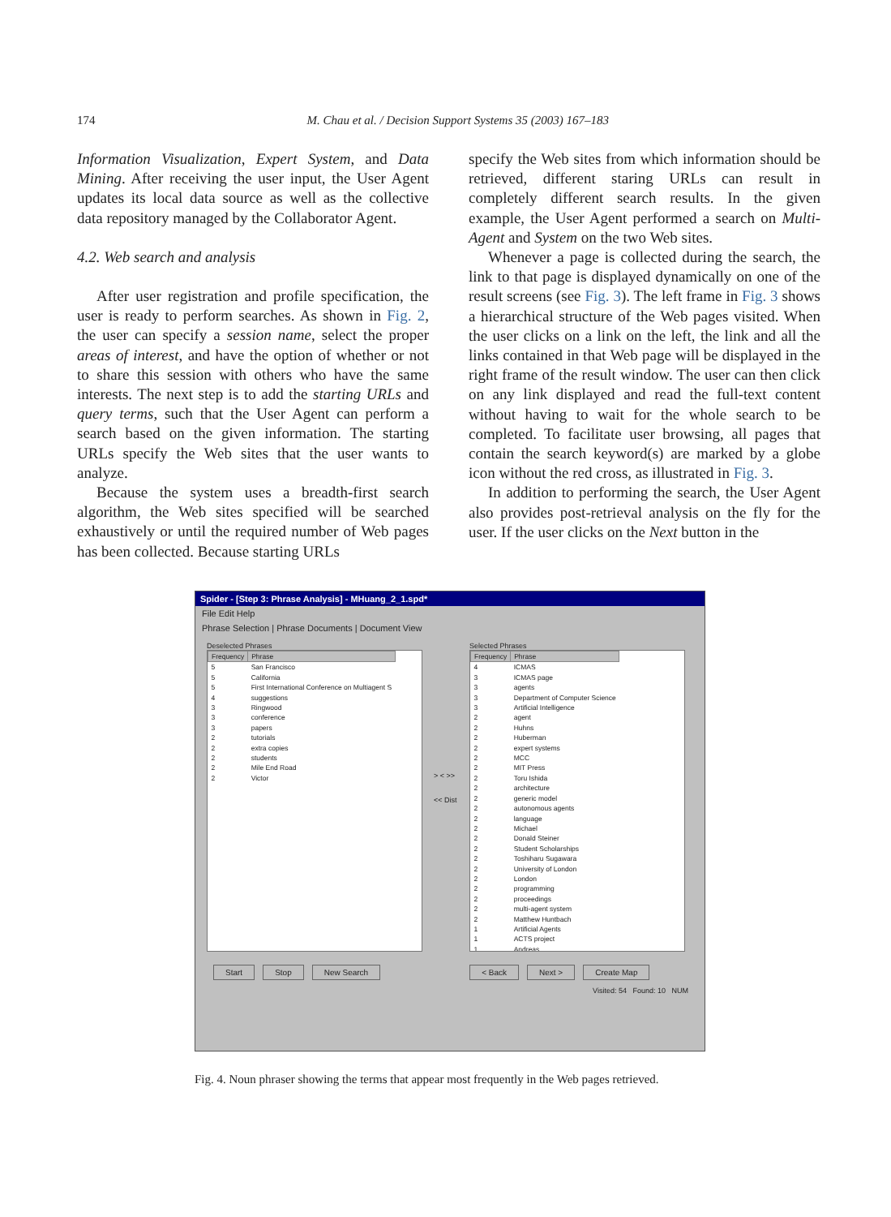174
M. Chau et al. / Decision Support Systems 35 (2003) 167–183
Information Visualization, Expert System, and Data Mining. After receiving the user input, the User Agent updates its local data source as well as the collective data repository managed by the Collaborator Agent.
4.2. Web search and analysis
After user registration and profile specification, the user is ready to perform searches. As shown in Fig. 2, the user can specify a session name, select the proper areas of interest, and have the option of whether or not to share this session with others who have the same interests. The next step is to add the starting URLs and query terms, such that the User Agent can perform a search based on the given information. The starting URLs specify the Web sites that the user wants to analyze.
Because the system uses a breadth-first search algorithm, the Web sites specified will be searched exhaustively or until the required number of Web pages has been collected. Because starting URLs
specify the Web sites from which information should be retrieved, different staring URLs can result in completely different search results. In the given example, the User Agent performed a search on Multi-Agent and System on the two Web sites.
Whenever a page is collected during the search, the link to that page is displayed dynamically on one of the result screens (see Fig. 3). The left frame in Fig. 3 shows a hierarchical structure of the Web pages visited. When the user clicks on a link on the left, the link and all the links contained in that Web page will be displayed in the right frame of the result window. The user can then click on any link displayed and read the full-text content without having to wait for the whole search to be completed. To facilitate user browsing, all pages that contain the search keyword(s) are marked by a globe icon without the red cross, as illustrated in Fig. 3.
In addition to performing the search, the User Agent also provides post-retrieval analysis on the fly for the user. If the user clicks on the Next button in the
Spider - [Step 3: Phrase Analysis] - MHuang_2_1.spd*
File Edit Help
Phrase Selection | Phrase Documents | Document View
Deselected Phrases
| Frequency | Phrase |
| --- | --- |
| 5 | San Francisco |
| 5 | California |
| 5 | First International Conference on Multiagent S |
| 4 | suggestions |
| 3 | Ringwood |
| 3 | conference |
| 3 | papers |
| 2 | tutorials |
| 2 | extra copies |
| 2 | students |
| 2 | Mile End Road |
| 2 | Victor |
> < >> << Dist
Selected Phrases
| Frequency | Phrase |
| --- | --- |
| 4 | ICMAS |
| 3 | ICMAS page |
| 3 | agents |
| 3 | Department of Computer Science |
| 3 | Artificial Intelligence |
| 2 | agent |
| 2 | Huhns |
| 2 | Huberman |
| 2 | expert systems |
| 2 | MCC |
| 2 | MIT Press |
| 2 | Toru Ishida |
| 2 | architecture |
| 2 | generic model |
| 2 | autonomous agents |
| 2 | language |
| 2 | Michael |
| 2 | Donald Steiner |
| 2 | Student Scholarships |
| 2 | Toshiharu Sugawara |
| 2 | University of London |
| 2 | London |
| 2 | programming |
| 2 | proceedings |
| 2 | multi-agent system |
| 2 | Matthew Huntbach |
| 1 | Artificial Agents |
| 1 | ACTS project |
| 1 | Andreas |
Start Stop New Search < Back Next > Create Map
Visited: 54 Found: 10 NUM
Fig. 4. Noun phraser showing the terms that appear most frequently in the Web pages retrieved.